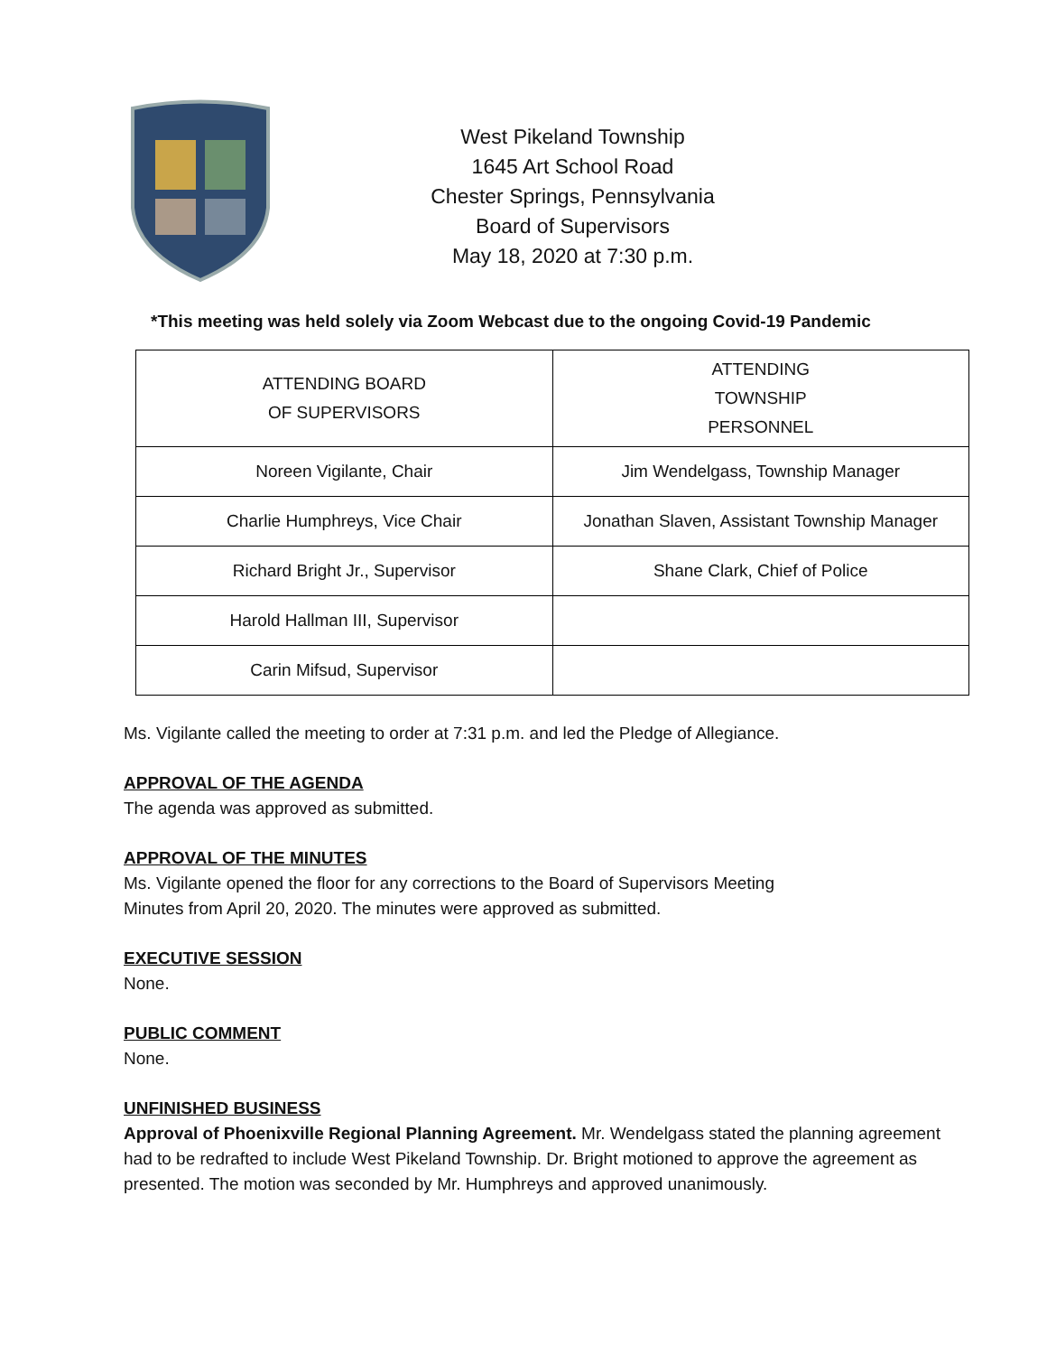West Pikeland Township
1645 Art School Road
Chester Springs, Pennsylvania
Board of Supervisors
May 18, 2020 at 7:30 p.m.
*This meeting was held solely via Zoom Webcast due to the ongoing Covid-19 Pandemic
| ATTENDING BOARD OF SUPERVISORS | ATTENDING TOWNSHIP PERSONNEL |
| Noreen Vigilante, Chair | Jim Wendelgass, Township Manager |
| Charlie Humphreys, Vice Chair | Jonathan Slaven, Assistant Township Manager |
| Richard Bright Jr., Supervisor | Shane Clark, Chief of Police |
| Harold Hallman III, Supervisor | |
| Carin Mifsud, Supervisor | |
Ms. Vigilante called the meeting to order at 7:31 p.m. and led the Pledge of Allegiance.
APPROVAL OF THE AGENDA
The agenda was approved as submitted.
APPROVAL OF THE MINUTES
Ms. Vigilante opened the floor for any corrections to the Board of Supervisors Meeting
Minutes from April 20, 2020. The minutes were approved as submitted.
EXECUTIVE SESSION
None.
PUBLIC COMMENT
None.
UNFINISHED BUSINESS
Approval of Phoenixville Regional Planning Agreement. Mr. Wendelgass stated the planning agreement had to be redrafted to include West Pikeland Township. Dr. Bright motioned to approve the agreement as presented. The motion was seconded by Mr. Humphreys and approved unanimously.